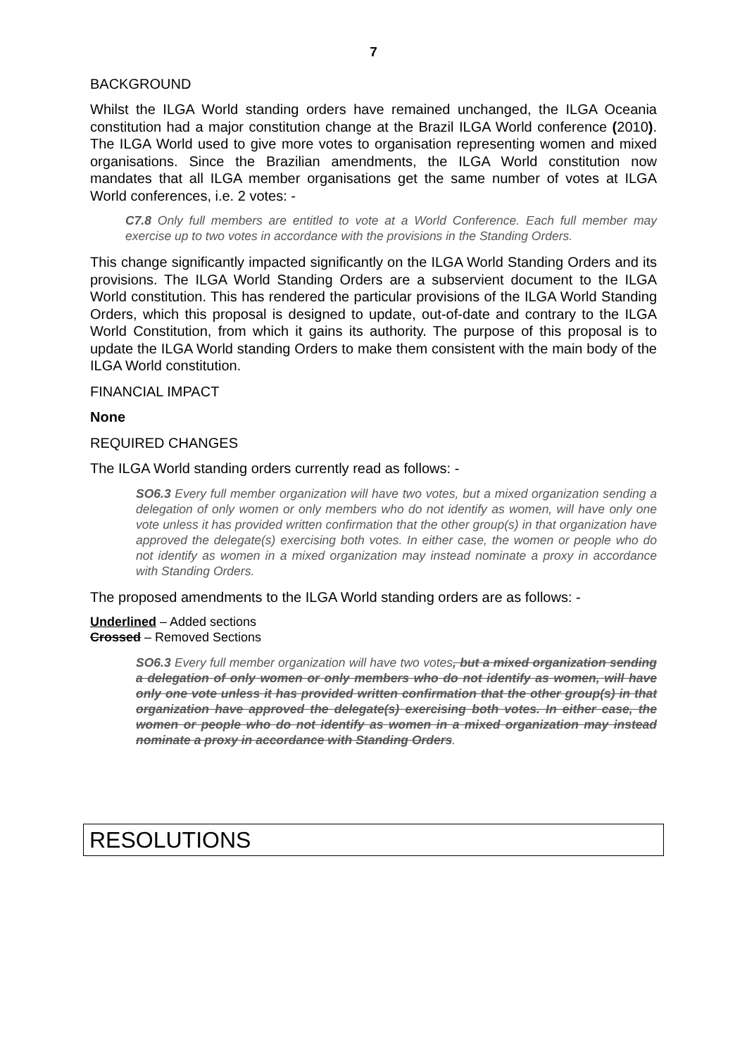7
BACKGROUND
Whilst the ILGA World standing orders have remained unchanged, the ILGA Oceania constitution had a major constitution change at the Brazil ILGA World conference (2010). The ILGA World used to give more votes to organisation representing women and mixed organisations. Since the Brazilian amendments, the ILGA World constitution now mandates that all ILGA member organisations get the same number of votes at ILGA World conferences, i.e. 2 votes: -
C7.8 Only full members are entitled to vote at a World Conference. Each full member may exercise up to two votes in accordance with the provisions in the Standing Orders.
This change significantly impacted significantly on the ILGA World Standing Orders and its provisions. The ILGA World Standing Orders are a subservient document to the ILGA World constitution. This has rendered the particular provisions of the ILGA World Standing Orders, which this proposal is designed to update, out-of-date and contrary to the ILGA World Constitution, from which it gains its authority. The purpose of this proposal is to update the ILGA World standing Orders to make them consistent with the main body of the ILGA World constitution.
FINANCIAL IMPACT
None
REQUIRED CHANGES
The ILGA World standing orders currently read as follows: -
SO6.3 Every full member organization will have two votes, but a mixed organization sending a delegation of only women or only members who do not identify as women, will have only one vote unless it has provided written confirmation that the other group(s) in that organization have approved the delegate(s) exercising both votes. In either case, the women or people who do not identify as women in a mixed organization may instead nominate a proxy in accordance with Standing Orders.
The proposed amendments to the ILGA World standing orders are as follows: -
Underlined – Added sections
Crossed – Removed Sections
SO6.3 Every full member organization will have two votes, but a mixed organization sending a delegation of only women or only members who do not identify as women, will have only one vote unless it has provided written confirmation that the other group(s) in that organization have approved the delegate(s) exercising both votes. In either case, the women or people who do not identify as women in a mixed organization may instead nominate a proxy in accordance with Standing Orders.
RESOLUTIONS